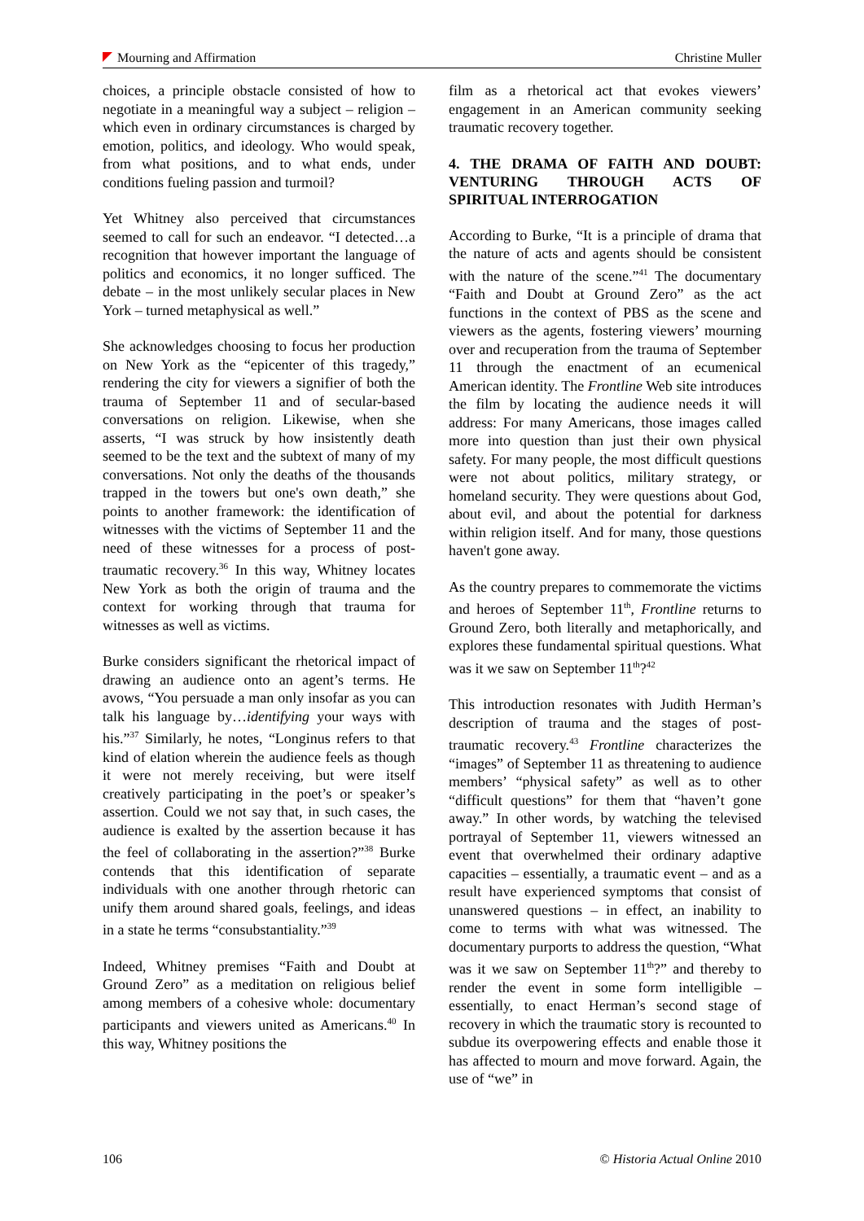Mourning and Affirmation Christine Muller
choices, a principle obstacle consisted of how to negotiate in a meaningful way a subject – religion – which even in ordinary circumstances is charged by emotion, politics, and ideology. Who would speak, from what positions, and to what ends, under conditions fueling passion and turmoil?
Yet Whitney also perceived that circumstances seemed to call for such an endeavor. “I detected…a recognition that however important the language of politics and economics, it no longer sufficed. The debate – in the most unlikely secular places in New York – turned metaphysical as well.”
She acknowledges choosing to focus her production on New York as the “epicenter of this tragedy,” rendering the city for viewers a signifier of both the trauma of September 11 and of secular-based conversations on religion. Likewise, when she asserts, “I was struck by how insistently death seemed to be the text and the subtext of many of my conversations. Not only the deaths of the thousands trapped in the towers but one's own death,” she points to another framework: the identification of witnesses with the victims of September 11 and the need of these witnesses for a process of post-traumatic recovery.<sup>36</sup> In this way, Whitney locates New York as both the origin of trauma and the context for working through that trauma for witnesses as well as victims.
Burke considers significant the rhetorical impact of drawing an audience onto an agent’s terms. He avows, “You persuade a man only insofar as you can talk his language by…identifying your ways with his.”<sup>37</sup> Similarly, he notes, “Longinus refers to that kind of elation wherein the audience feels as though it were not merely receiving, but were itself creatively participating in the poet’s or speaker’s assertion. Could we not say that, in such cases, the audience is exalted by the assertion because it has the feel of collaborating in the assertion?”<sup>38</sup> Burke contends that this identification of separate individuals with one another through rhetoric can unify them around shared goals, feelings, and ideas in a state he terms “consubstantiality.”<sup>39</sup>
Indeed, Whitney premises “Faith and Doubt at Ground Zero” as a meditation on religious belief among members of a cohesive whole: documentary participants and viewers united as Americans.<sup>40</sup> In this way, Whitney positions the
film as a rhetorical act that evokes viewers’ engagement in an American community seeking traumatic recovery together.
4. THE DRAMA OF FAITH AND DOUBT: VENTURING THROUGH ACTS OF SPIRITUAL INTERROGATION
According to Burke, “It is a principle of drama that the nature of acts and agents should be consistent with the nature of the scene.”<sup>41</sup> The documentary “Faith and Doubt at Ground Zero” as the act functions in the context of PBS as the scene and viewers as the agents, fostering viewers’ mourning over and recuperation from the trauma of September 11 through the enactment of an ecumenical American identity. The Frontline Web site introduces the film by locating the audience needs it will address: For many Americans, those images called more into question than just their own physical safety. For many people, the most difficult questions were not about politics, military strategy, or homeland security. They were questions about God, about evil, and about the potential for darkness within religion itself. And for many, those questions haven't gone away.
As the country prepares to commemorate the victims and heroes of September 11<sup>th</sup>, Frontline returns to Ground Zero, both literally and metaphorically, and explores these fundamental spiritual questions. What was it we saw on September 11<sup>th</sup>?<sup>42</sup>
This introduction resonates with Judith Herman’s description of trauma and the stages of post-traumatic recovery.<sup>43</sup> Frontline characterizes the “images” of September 11 as threatening to audience members’ “physical safety” as well as to other “difficult questions” for them that “haven’t gone away.” In other words, by watching the televised portrayal of September 11, viewers witnessed an event that overwhelmed their ordinary adaptive capacities – essentially, a traumatic event – and as a result have experienced symptoms that consist of unanswered questions – in effect, an inability to come to terms with what was witnessed. The documentary purports to address the question, “What was it we saw on September 11<sup>th</sup>?” and thereby to render the event in some form intelligible – essentially, to enact Herman’s second stage of recovery in which the traumatic story is recounted to subdue its overpowering effects and enable those it has affected to mourn and move forward. Again, the use of “we” in
106 © Historia Actual Online 2010